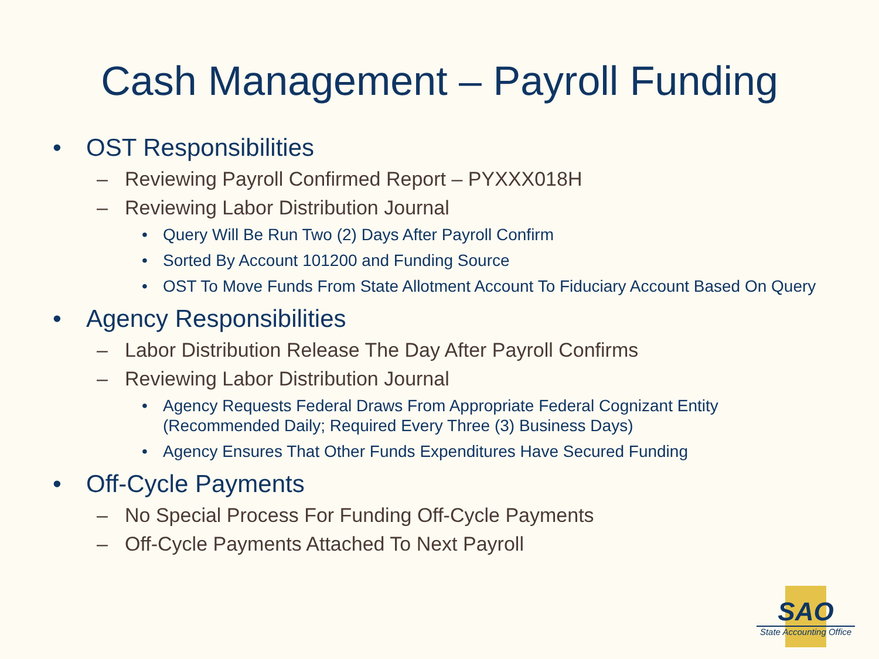Cash Management – Payroll Funding
• OST Responsibilities
– Reviewing Payroll Confirmed Report – PYXXX018H
– Reviewing Labor Distribution Journal
• Query Will Be Run Two (2) Days After Payroll Confirm
• Sorted By Account 101200 and Funding Source
• OST To Move Funds From State Allotment Account To Fiduciary Account Based On Query
• Agency Responsibilities
– Labor Distribution Release The Day After Payroll Confirms
– Reviewing Labor Distribution Journal
• Agency Requests Federal Draws From Appropriate Federal Cognizant Entity (Recommended Daily; Required Every Three (3) Business Days)
• Agency Ensures That Other Funds Expenditures Have Secured Funding
• Off-Cycle Payments
– No Special Process For Funding Off-Cycle Payments
– Off-Cycle Payments Attached To Next Payroll
SAO
State Accounting Office